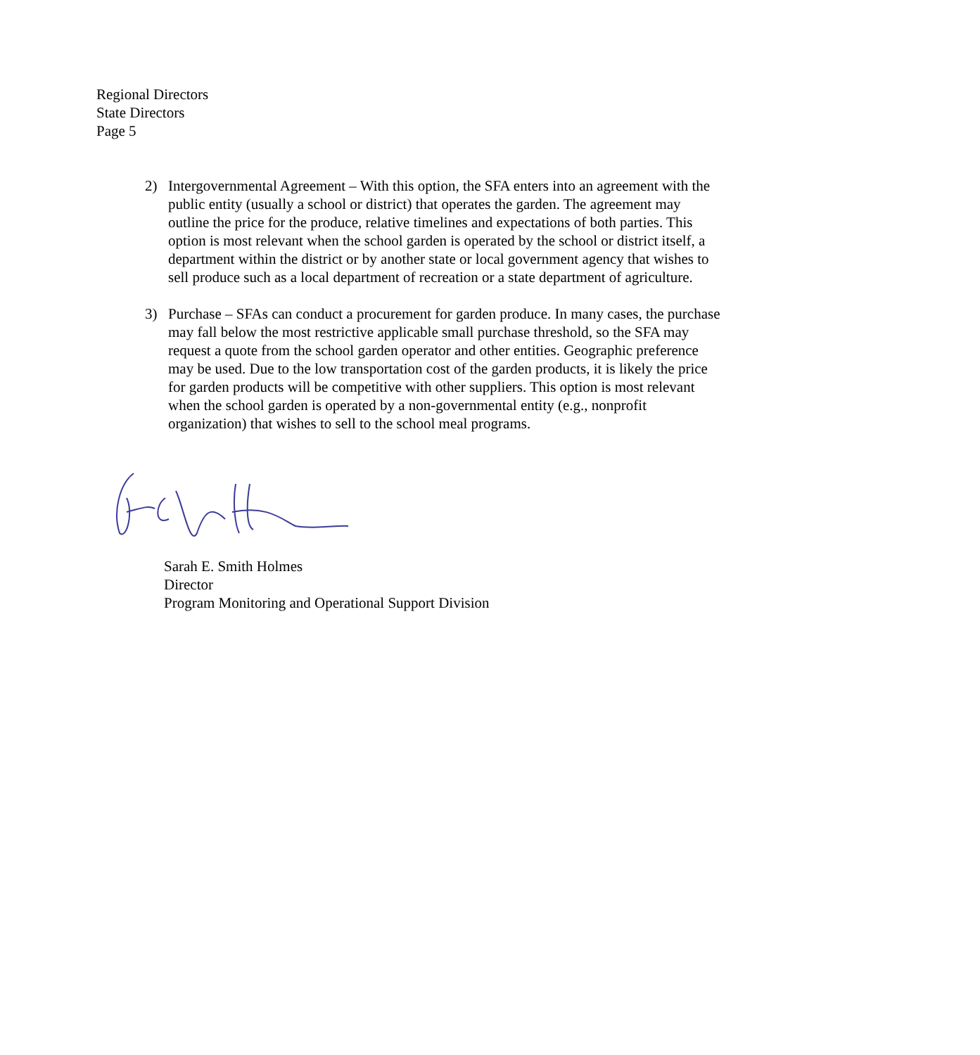Regional Directors
State Directors
Page 5
2) Intergovernmental Agreement – With this option, the SFA enters into an agreement with the public entity (usually a school or district) that operates the garden. The agreement may outline the price for the produce, relative timelines and expectations of both parties. This option is most relevant when the school garden is operated by the school or district itself, a department within the district or by another state or local government agency that wishes to sell produce such as a local department of recreation or a state department of agriculture.
3) Purchase – SFAs can conduct a procurement for garden produce. In many cases, the purchase may fall below the most restrictive applicable small purchase threshold, so the SFA may request a quote from the school garden operator and other entities. Geographic preference may be used. Due to the low transportation cost of the garden products, it is likely the price for garden products will be competitive with other suppliers. This option is most relevant when the school garden is operated by a non-governmental entity (e.g., nonprofit organization) that wishes to sell to the school meal programs.
Sarah E. Smith Holmes
Director
Program Monitoring and Operational Support Division